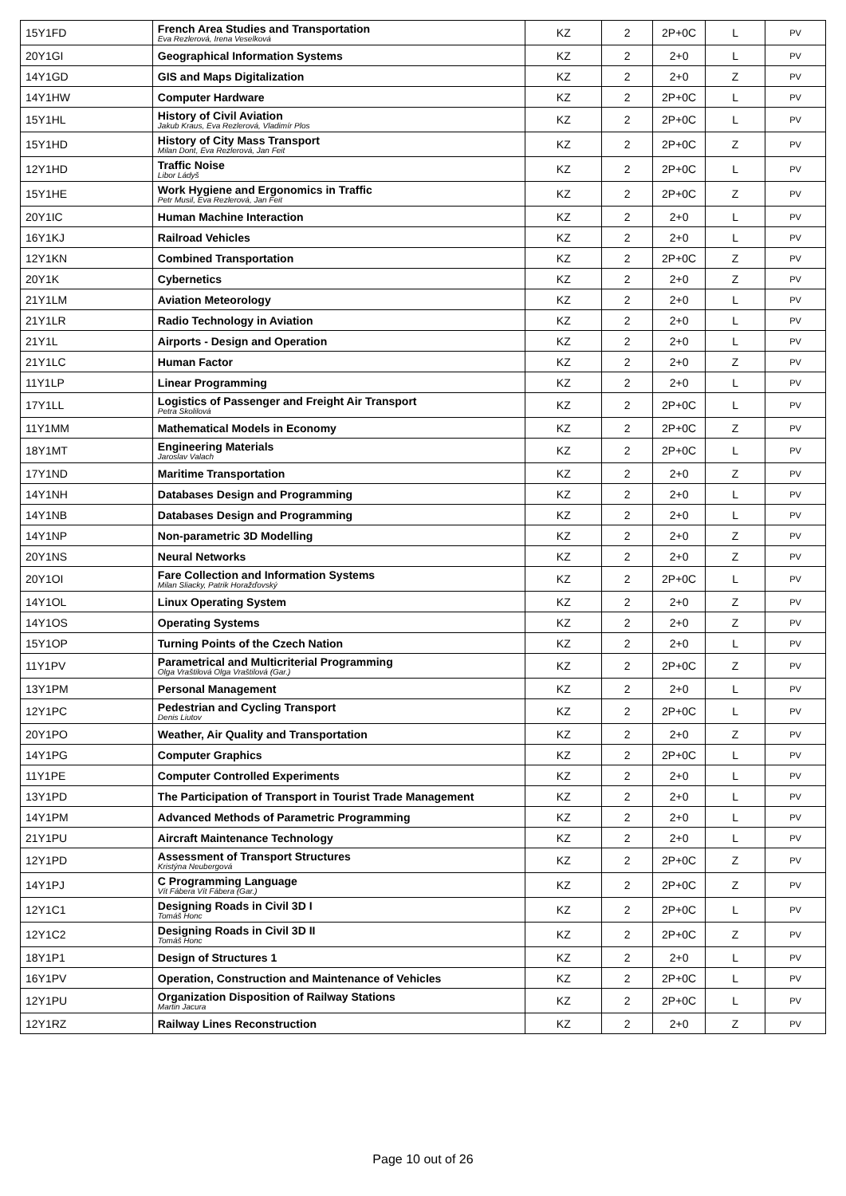| 15Y1FD | French Area Studies and Transportation Eva Rezlerová, Irena Veselková | KZ | 2 | 2P+0C | L | PV |
| 20Y1GI | Geographical Information Systems | KZ | 2 | 2+0 | L | PV |
| 14Y1GD | GIS and Maps Digitalization | KZ | 2 | 2+0 | Z | PV |
| 14Y1HW | Computer Hardware | KZ | 2 | 2P+0C | L | PV |
| 15Y1HL | History of Civil Aviation Jakub Kraus, Eva Rezlerová, Vladimír Plos | KZ | 2 | 2P+0C | L | PV |
| 15Y1HD | History of City Mass Transport Milan Dont, Eva Rezlerová, Jan Feit | KZ | 2 | 2P+0C | Z | PV |
| 12Y1HD | Traffic Noise Libor Ládyš | KZ | 2 | 2P+0C | L | PV |
| 15Y1HE | Work Hygiene and Ergonomics in Traffic Petr Musil, Eva Rezlerová, Jan Feit | KZ | 2 | 2P+0C | Z | PV |
| 20Y1IC | Human Machine Interaction | KZ | 2 | 2+0 | L | PV |
| 16Y1KJ | Railroad Vehicles | KZ | 2 | 2+0 | L | PV |
| 12Y1KN | Combined Transportation | KZ | 2 | 2P+0C | Z | PV |
| 20Y1K | Cybernetics | KZ | 2 | 2+0 | Z | PV |
| 21Y1LM | Aviation Meteorology | KZ | 2 | 2+0 | L | PV |
| 21Y1LR | Radio Technology in Aviation | KZ | 2 | 2+0 | L | PV |
| 21Y1L | Airports - Design and Operation | KZ | 2 | 2+0 | L | PV |
| 21Y1LC | Human Factor | KZ | 2 | 2+0 | Z | PV |
| 11Y1LP | Linear Programming | KZ | 2 | 2+0 | L | PV |
| 17Y1LL | Logistics of Passenger and Freight Air Transport Petra Skolilová | KZ | 2 | 2P+0C | L | PV |
| 11Y1MM | Mathematical Models in Economy | KZ | 2 | 2P+0C | Z | PV |
| 18Y1MT | Engineering Materials Jaroslav Valach | KZ | 2 | 2P+0C | L | PV |
| 17Y1ND | Maritime Transportation | KZ | 2 | 2+0 | Z | PV |
| 14Y1NH | Databases Design and Programming | KZ | 2 | 2+0 | L | PV |
| 14Y1NB | Databases Design and Programming | KZ | 2 | 2+0 | L | PV |
| 14Y1NP | Non-parametric 3D Modelling | KZ | 2 | 2+0 | Z | PV |
| 20Y1NS | Neural Networks | KZ | 2 | 2+0 | Z | PV |
| 20Y1OI | Fare Collection and Information Systems Milan Sliacky, Patrik Horažďovský | KZ | 2 | 2P+0C | L | PV |
| 14Y1OL | Linux Operating System | KZ | 2 | 2+0 | Z | PV |
| 14Y1OS | Operating Systems | KZ | 2 | 2+0 | Z | PV |
| 15Y1OP | Turning Points of the Czech Nation | KZ | 2 | 2+0 | L | PV |
| 11Y1PV | Parametrical and Multicriterial Programming Olga Vraštilová Olga Vraštilová (Gar.) | KZ | 2 | 2P+0C | Z | PV |
| 13Y1PM | Personal Management | KZ | 2 | 2+0 | L | PV |
| 12Y1PC | Pedestrian and Cycling Transport Denis Liutov | KZ | 2 | 2P+0C | L | PV |
| 20Y1PO | Weather, Air Quality and Transportation | KZ | 2 | 2+0 | Z | PV |
| 14Y1PG | Computer Graphics | KZ | 2 | 2P+0C | L | PV |
| 11Y1PE | Computer Controlled Experiments | KZ | 2 | 2+0 | L | PV |
| 13Y1PD | The Participation of Transport in Tourist Trade Management | KZ | 2 | 2+0 | L | PV |
| 14Y1PM | Advanced Methods of Parametric Programming | KZ | 2 | 2+0 | L | PV |
| 21Y1PU | Aircraft Maintenance Technology | KZ | 2 | 2+0 | L | PV |
| 12Y1PD | Assessment of Transport Structures Kristýna Neubergová | KZ | 2 | 2P+0C | Z | PV |
| 14Y1PJ | C Programming Language Vít Fábera Vít Fábera (Gar.) | KZ | 2 | 2P+0C | Z | PV |
| 12Y1C1 | Designing Roads in Civil 3D I Tomáš Honc | KZ | 2 | 2P+0C | L | PV |
| 12Y1C2 | Designing Roads in Civil 3D II Tomáš Honc | KZ | 2 | 2P+0C | Z | PV |
| 18Y1P1 | Design of Structures 1 | KZ | 2 | 2+0 | L | PV |
| 16Y1PV | Operation, Construction and Maintenance of Vehicles | KZ | 2 | 2P+0C | L | PV |
| 12Y1PU | Organization Disposition of Railway Stations Martin Jacura | KZ | 2 | 2P+0C | L | PV |
| 12Y1RZ | Railway Lines Reconstruction | KZ | 2 | 2+0 | Z | PV |
Page 10 out of 26